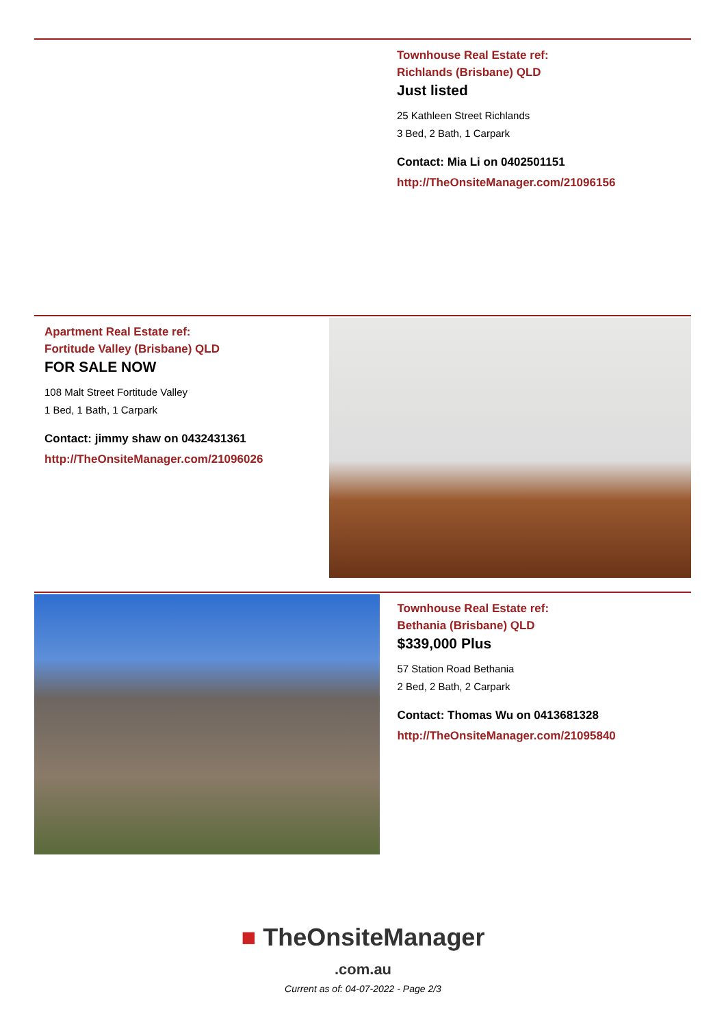Townhouse Real Estate ref:
Richlands (Brisbane) QLD
Just listed
25 Kathleen Street Richlands
3 Bed, 2 Bath, 1 Carpark
Contact: Mia Li on 0402501151
http://TheOnsiteManager.com/21096156
Apartment Real Estate ref:
Fortitude Valley (Brisbane) QLD
FOR SALE NOW
108 Malt Street Fortitude Valley
1 Bed, 1 Bath, 1 Carpark
Contact: jimmy shaw on 0432431361
http://TheOnsiteManager.com/21096026
Townhouse Real Estate ref:
Bethania (Brisbane) QLD
$339,000 Plus
57 Station Road Bethania
2 Bed, 2 Bath, 2 Carpark
Contact: Thomas Wu on 0413681328
http://TheOnsiteManager.com/21095840
■ TheOnsiteManager
.com.au
Current as of: 04-07-2022 - Page 2/3